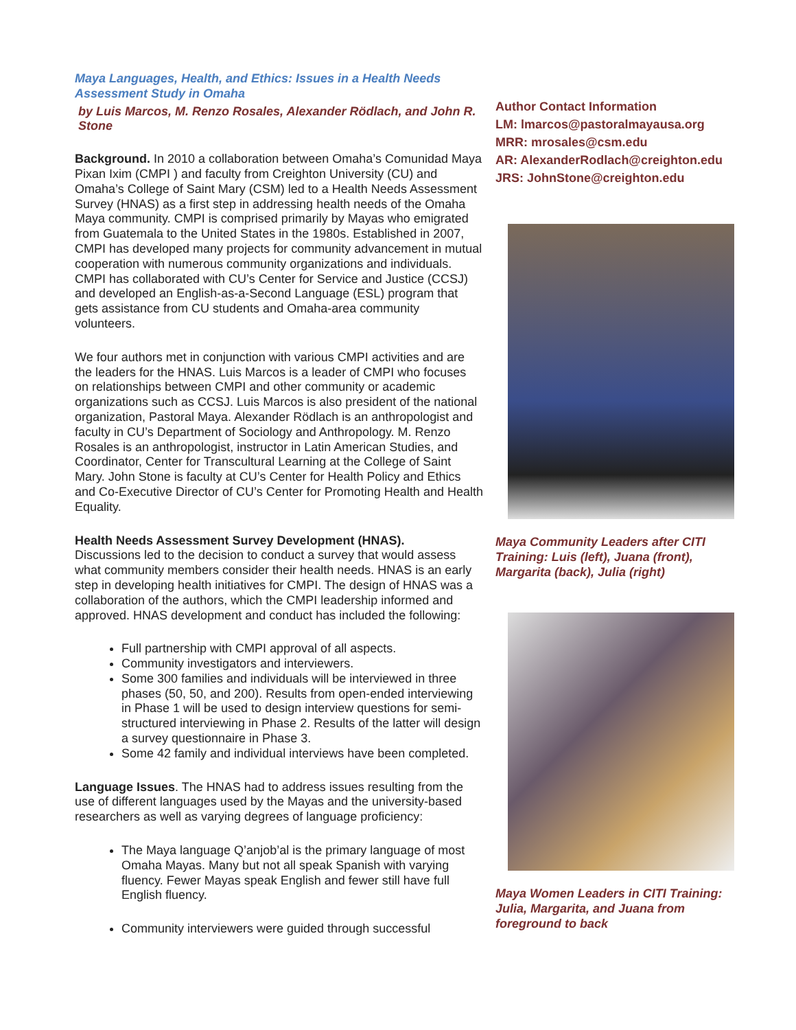Maya Languages, Health, and Ethics: Issues in a Health Needs Assessment Study in Omaha
by Luis Marcos, M. Renzo Rosales, Alexander Rödlach, and John R. Stone
Background. In 2010 a collaboration between Omaha’s Comunidad Maya Pixan Ixim (CMPI ) and faculty from Creighton University (CU) and Omaha’s College of Saint Mary (CSM) led to a Health Needs Assessment Survey (HNAS) as a first step in addressing health needs of the Omaha Maya community. CMPI is comprised primarily by Mayas who emigrated from Guatemala to the United States in the 1980s. Established in 2007, CMPI has developed many projects for community advancement in mutual cooperation with numerous community organizations and individuals. CMPI has collaborated with CU’s Center for Service and Justice (CCSJ) and developed an English-as-a-Second Language (ESL) program that gets assistance from CU students and Omaha-area community volunteers.
We four authors met in conjunction with various CMPI activities and are the leaders for the HNAS. Luis Marcos is a leader of CMPI who focuses on relationships between CMPI and other community or academic organizations such as CCSJ. Luis Marcos is also president of the national organization, Pastoral Maya. Alexander Rödlach is an anthropologist and faculty in CU’s Department of Sociology and Anthropology. M. Renzo Rosales is an anthropologist, instructor in Latin American Studies, and Coordinator, Center for Transcultural Learning at the College of Saint Mary. John Stone is faculty at CU’s Center for Health Policy and Ethics and Co-Executive Director of CU’s Center for Promoting Health and Health Equality.
Health Needs Assessment Survey Development (HNAS).
Discussions led to the decision to conduct a survey that would assess what community members consider their health needs. HNAS is an early step in developing health initiatives for CMPI. The design of HNAS was a collaboration of the authors, which the CMPI leadership informed and approved. HNAS development and conduct has included the following:
Full partnership with CMPI approval of all aspects.
Community investigators and interviewers.
Some 300 families and individuals will be interviewed in three phases (50, 50, and 200). Results from open-ended interviewing in Phase 1 will be used to design interview questions for semi-structured interviewing in Phase 2. Results of the latter will design a survey questionnaire in Phase 3.
Some 42 family and individual interviews have been completed.
Language Issues. The HNAS had to address issues resulting from the use of different languages used by the Mayas and the university-based researchers as well as varying degrees of language proficiency:
The Maya language Q’anjob’al is the primary language of most Omaha Mayas. Many but not all speak Spanish with varying fluency. Fewer Mayas speak English and fewer still have full English fluency.
Community interviewers were guided through successful
Author Contact Information
LM: lmarcos@pastoralmayausa.org
MRR: mrosales@csm.edu
AR: AlexanderRodlach@creighton.edu
JRS: JohnStone@creighton.edu
Maya Community Leaders after CITI Training: Luis (left), Juana (front), Margarita (back), Julia (right)
Maya Women Leaders in CITI Training: Julia, Margarita, and Juana from foreground to back